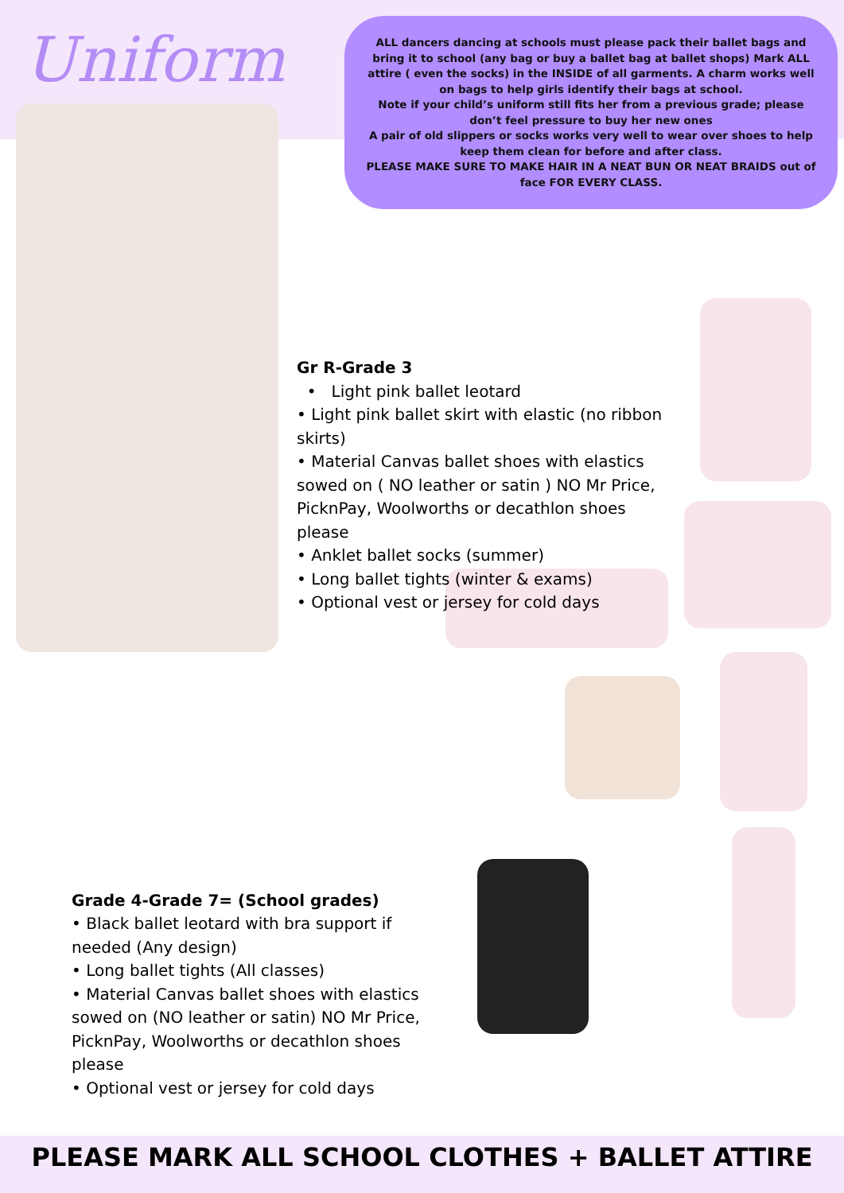Uniform
ALL dancers dancing at schools must please pack their ballet bags and bring it to school (any bag or buy a ballet bag at ballet shops) Mark ALL attire ( even the socks) in the INSIDE of all garments. A charm works well on bags to help girls identify their bags at school.
Note if your child’s uniform still fits her from a previous grade; please don’t feel pressure to buy her new ones
A pair of old slippers or socks works very well to wear over shoes to help keep them clean for before and after class.
PLEASE MAKE SURE TO MAKE HAIR IN A NEAT BUN OR NEAT BRAIDS out of face FOR EVERY CLASS.
Gr R-Grade 3
• Light pink ballet leotard
• Light pink ballet skirt with elastic (no ribbon skirts)
• Material Canvas ballet shoes with elastics sowed on ( NO leather or satin ) NO Mr Price, PicknPay, Woolworths or decathlon shoes please
• Anklet ballet socks (summer)
• Long ballet tights (winter & exams)
• Optional vest or jersey for cold days
Grade 4-Grade 7= (School grades)
• Black ballet leotard with bra support if needed (Any design)
• Long ballet tights (All classes)
• Material Canvas ballet shoes with elastics sowed on (NO leather or satin) NO Mr Price, PicknPay, Woolworths or decathlon shoes please
• Optional vest or jersey for cold days
PLEASE MARK ALL SCHOOL CLOTHES + BALLET ATTIRE